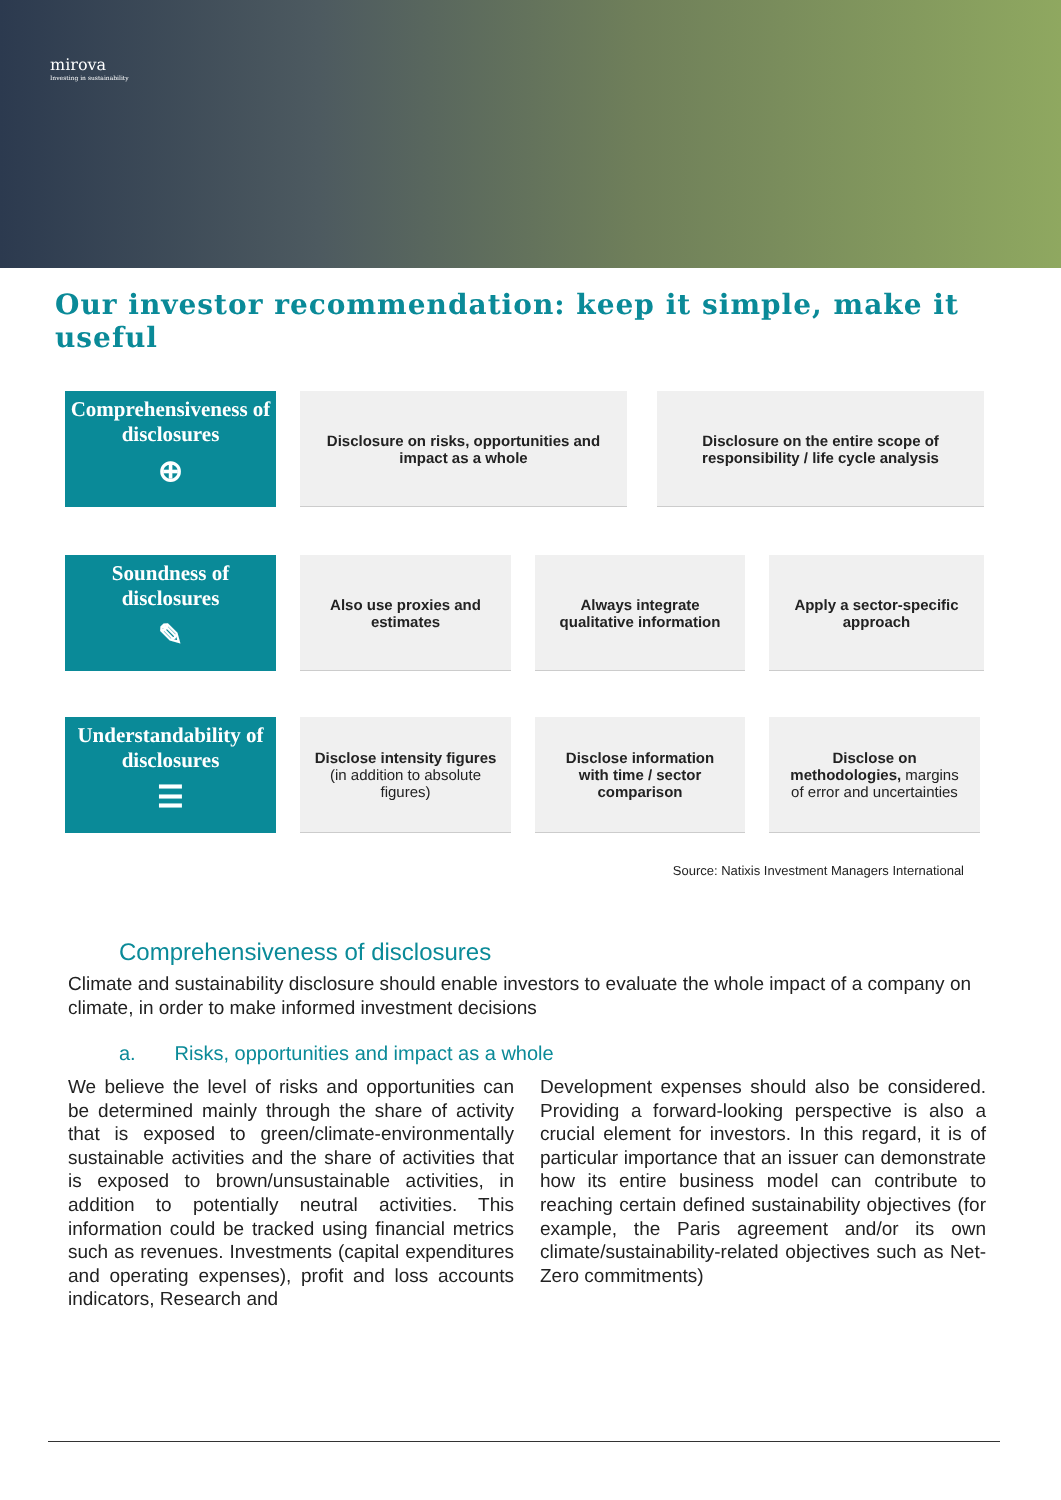mirova
Investing in sustainability
Our investor recommendation: keep it simple, make it useful
Comprehensiveness of disclosures
⊕
Disclosure on risks, opportunities and impact as a whole
Disclosure on the entire scope of responsibility / life cycle analysis
Soundness of disclosures
✎
Also use proxies and estimates
Always integrate qualitative information
Apply a sector-specific approach
Understandability of disclosures
☰
Disclose intensity figures (in addition to absolute figures)
Disclose information with time / sector comparison
Disclose on methodologies, margins of error and uncertainties
Source: Natixis Investment Managers International
Comprehensiveness of disclosures
Climate and sustainability disclosure should enable investors to evaluate the whole impact of a company on climate, in order to make informed investment decisions
a. Risks, opportunities and impact as a whole
We believe the level of risks and opportunities can be determined mainly through the share of activity that is exposed to green/climate-environmentally sustainable activities and the share of activities that is exposed to brown/unsustainable activities, in addition to potentially neutral activities. This information could be tracked using financial metrics such as revenues. Investments (capital expenditures and operating expenses), profit and loss accounts indicators, Research and
Development expenses should also be considered. Providing a forward-looking perspective is also a crucial element for investors. In this regard, it is of particular importance that an issuer can demonstrate how its entire business model can contribute to reaching certain defined sustainability objectives (for example, the Paris agreement and/or its own climate/sustainability-related objectives such as Net-Zero commitments)